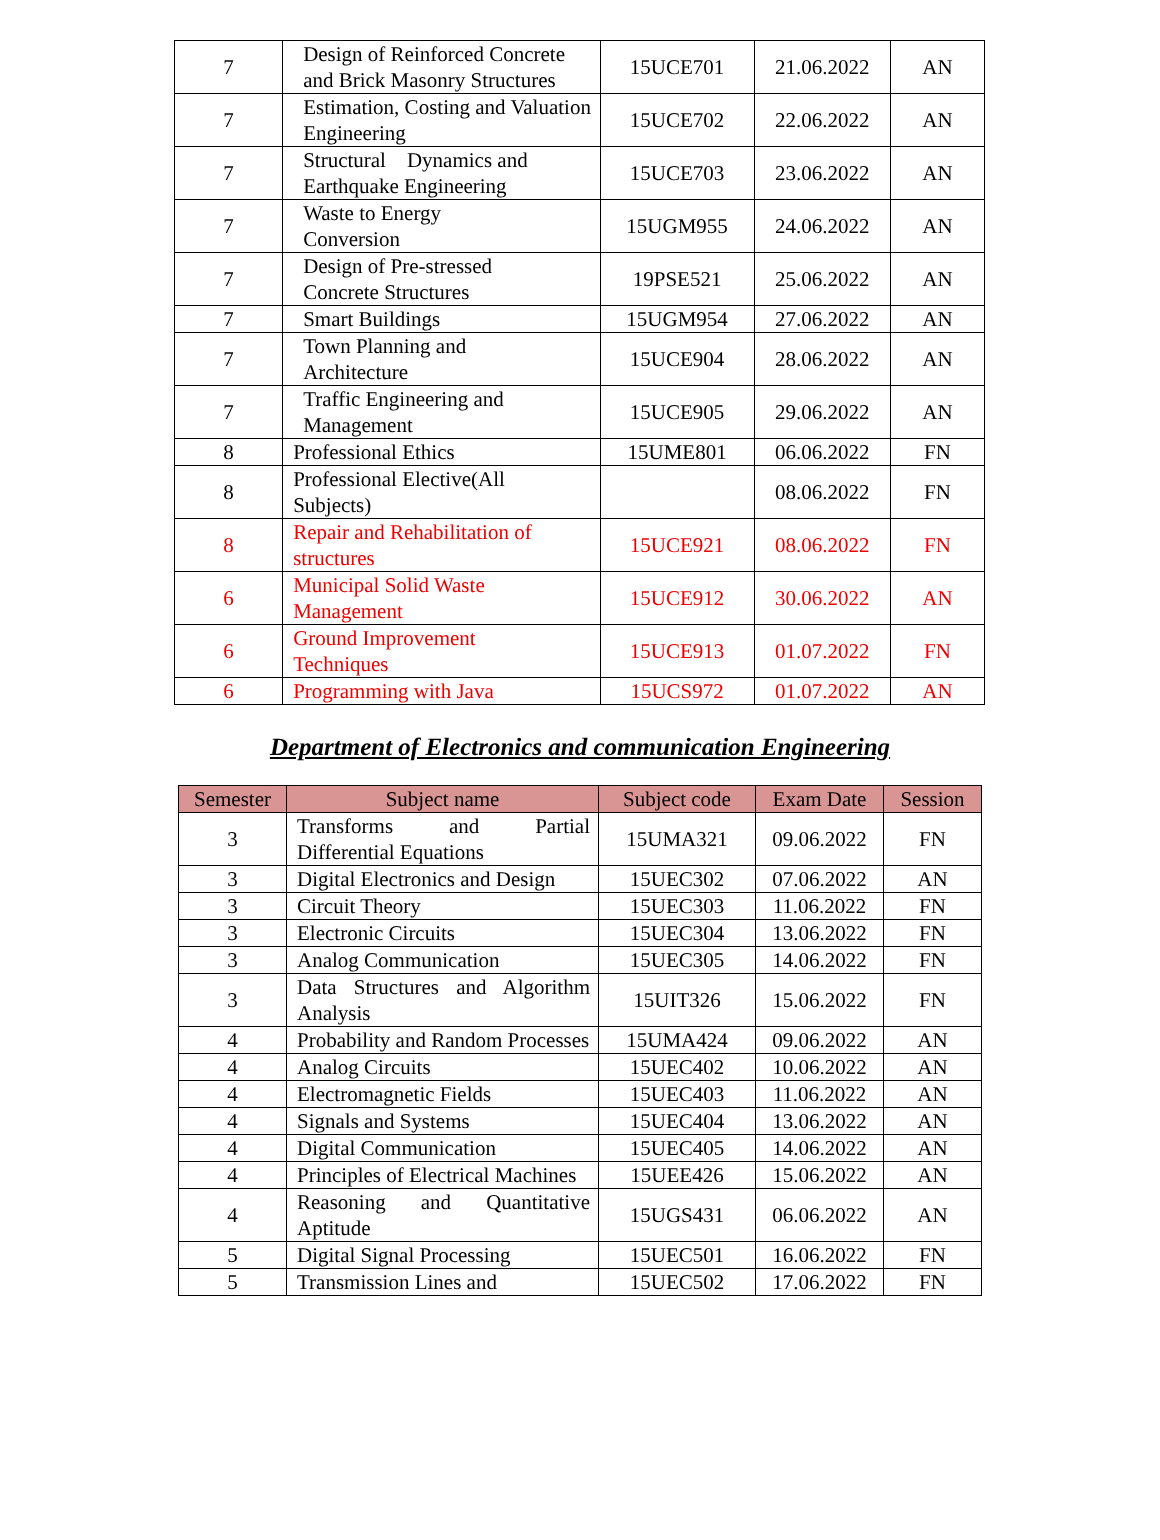| 7 | Design of Reinforced Concrete and Brick Masonry Structures | 15UCE701 | 21.06.2022 | AN |
| 7 | Estimation, Costing and Valuation Engineering | 15UCE702 | 22.06.2022 | AN |
| 7 | Structural Dynamics and Earthquake Engineering | 15UCE703 | 23.06.2022 | AN |
| 7 | Waste to Energy Conversion | 15UGM955 | 24.06.2022 | AN |
| 7 | Design of Pre-stressed Concrete Structures | 19PSE521 | 25.06.2022 | AN |
| 7 | Smart Buildings | 15UGM954 | 27.06.2022 | AN |
| 7 | Town Planning and Architecture | 15UCE904 | 28.06.2022 | AN |
| 7 | Traffic Engineering and Management | 15UCE905 | 29.06.2022 | AN |
| 8 | Professional Ethics | 15UME801 | 06.06.2022 | FN |
| 8 | Professional Elective(All Subjects) | | 08.06.2022 | FN |
| 8 | Repair and Rehabilitation of structures | 15UCE921 | 08.06.2022 | FN |
| 6 | Municipal Solid Waste Management | 15UCE912 | 30.06.2022 | AN |
| 6 | Ground Improvement Techniques | 15UCE913 | 01.07.2022 | FN |
| 6 | Programming with Java | 15UCS972 | 01.07.2022 | AN |
Department of Electronics and communication Engineering
| Semester | Subject name | Subject code | Exam Date | Session |
| --- | --- | --- | --- | --- |
| 3 | Transforms and Partial Differential Equations | 15UMA321 | 09.06.2022 | FN |
| 3 | Digital Electronics and Design | 15UEC302 | 07.06.2022 | AN |
| 3 | Circuit Theory | 15UEC303 | 11.06.2022 | FN |
| 3 | Electronic Circuits | 15UEC304 | 13.06.2022 | FN |
| 3 | Analog Communication | 15UEC305 | 14.06.2022 | FN |
| 3 | Data Structures and Algorithm Analysis | 15UIT326 | 15.06.2022 | FN |
| 4 | Probability and Random Processes | 15UMA424 | 09.06.2022 | AN |
| 4 | Analog Circuits | 15UEC402 | 10.06.2022 | AN |
| 4 | Electromagnetic Fields | 15UEC403 | 11.06.2022 | AN |
| 4 | Signals and Systems | 15UEC404 | 13.06.2022 | AN |
| 4 | Digital Communication | 15UEC405 | 14.06.2022 | AN |
| 4 | Principles of Electrical Machines | 15UEE426 | 15.06.2022 | AN |
| 4 | Reasoning and Quantitative Aptitude | 15UGS431 | 06.06.2022 | AN |
| 5 | Digital Signal Processing | 15UEC501 | 16.06.2022 | FN |
| 5 | Transmission Lines and | 15UEC502 | 17.06.2022 | FN |